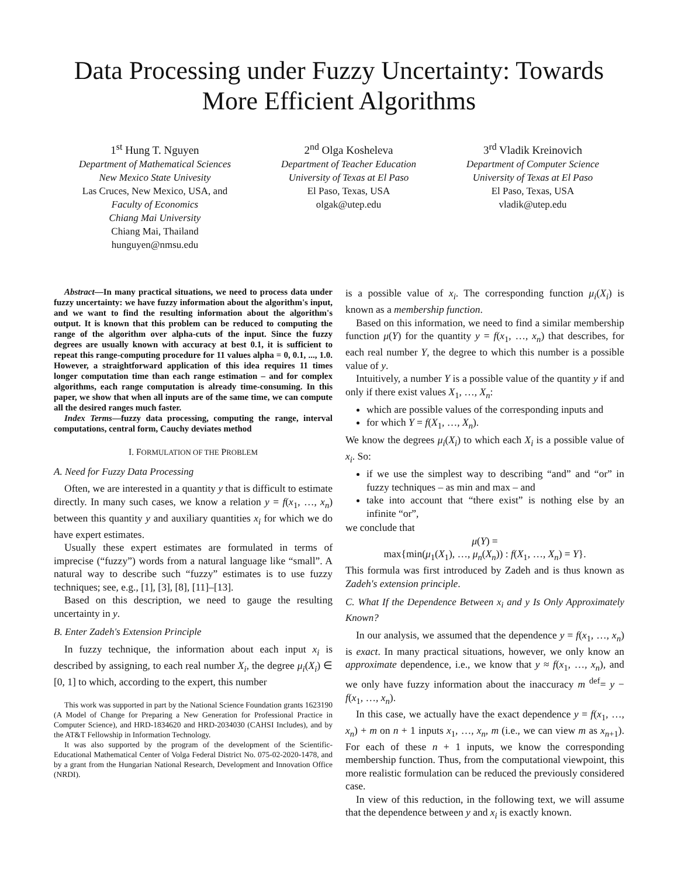Data Processing under Fuzzy Uncertainty: Towards More Efficient Algorithms
1<sup>st</sup> Hung T. Nguyen
Department of Mathematical Sciences
New Mexico State Univesity
Las Cruces, New Mexico, USA, and
Faculty of Economics
Chiang Mai University
Chiang Mai, Thailand
hunguyen@nmsu.edu
2<sup>nd</sup> Olga Kosheleva
Department of Teacher Education
University of Texas at El Paso
El Paso, Texas, USA
olgak@utep.edu
3<sup>rd</sup> Vladik Kreinovich
Department of Computer Science
University of Texas at El Paso
El Paso, Texas, USA
vladik@utep.edu
Abstract—In many practical situations, we need to process data under fuzzy uncertainty: we have fuzzy information about the algorithm's input, and we want to find the resulting information about the algorithm's output. It is known that this problem can be reduced to computing the range of the algorithm over alpha-cuts of the input. Since the fuzzy degrees are usually known with accuracy at best 0.1, it is sufficient to repeat this range-computing procedure for 11 values alpha = 0, 0.1, ..., 1.0. However, a straightforward application of this idea requires 11 times longer computation time than each range estimation – and for complex algorithms, each range computation is already time-consuming. In this paper, we show that when all inputs are of the same time, we can compute all the desired ranges much faster.
Index Terms—fuzzy data processing, computing the range, interval computations, central form, Cauchy deviates method
I. FORMULATION OF THE PROBLEM
A. Need for Fuzzy Data Processing
Often, we are interested in a quantity y that is difficult to estimate directly. In many such cases, we know a relation y = f(x<sub>1</sub>, …, x<sub>n</sub>) between this quantity y and auxiliary quantities x<sub>i</sub> for which we do have expert estimates.
Usually these expert estimates are formulated in terms of imprecise (“fuzzy”) words from a natural language like “small”. A natural way to describe such “fuzzy” estimates is to use fuzzy techniques; see, e.g., [1], [3], [8], [11]–[13].
Based on this description, we need to gauge the resulting uncertainty in y.
B. Enter Zadeh's Extension Principle
In fuzzy technique, the information about each input x<sub>i</sub> is described by assigning, to each real number X<sub>i</sub>, the degree μ<sub>i</sub>(X<sub>i</sub>) ∈ [0, 1] to which, according to the expert, this number
This work was supported in part by the National Science Foundation grants 1623190 (A Model of Change for Preparing a New Generation for Professional Practice in Computer Science), and HRD-1834620 and HRD-2034030 (CAHSI Includes), and by the AT&T Fellowship in Information Technology.
It was also supported by the program of the development of the Scientific-Educational Mathematical Center of Volga Federal District No. 075-02-2020-1478, and by a grant from the Hungarian National Research, Development and Innovation Office (NRDI).
is a possible value of x<sub>i</sub>. The corresponding function μ<sub>i</sub>(X<sub>i</sub>) is known as a membership function.
Based on this information, we need to find a similar membership function μ(Y) for the quantity y = f(x<sub>1</sub>, …, x<sub>n</sub>) that describes, for each real number Y, the degree to which this number is a possible value of y.
Intuitively, a number Y is a possible value of the quantity y if and only if there exist values X<sub>1</sub>, …, X<sub>n</sub>:
which are possible values of the corresponding inputs and
for which Y = f(X<sub>1</sub>, …, X<sub>n</sub>).
We know the degrees μ<sub>i</sub>(X<sub>i</sub>) to which each X<sub>i</sub> is a possible value of x<sub>i</sub>. So:
if we use the simplest way to describing “and” and “or” in fuzzy techniques – as min and max – and
take into account that “there exist” is nothing else by an infinite “or”,
we conclude that
μ(Y) =
max{min(μ<sub>1</sub>(X<sub>1</sub>), …, μ<sub>n</sub>(X<sub>n</sub>)) : f(X<sub>1</sub>, …, X<sub>n</sub>) = Y}.
This formula was first introduced by Zadeh and is thus known as Zadeh's extension principle.
C. What If the Dependence Between x<sub>i</sub> and y Is Only Approximately Known?
In our analysis, we assumed that the dependence y = f(x<sub>1</sub>, …, x<sub>n</sub>) is exact. In many practical situations, however, we only know an approximate dependence, i.e., we know that y ≈ f(x<sub>1</sub>, …, x<sub>n</sub>), and we only have fuzzy information about the inaccuracy m <sup>def</sup>= y − f(x<sub>1</sub>, …, x<sub>n</sub>).
In this case, we actually have the exact dependence y = f(x<sub>1</sub>, …, x<sub>n</sub>) + m on n + 1 inputs x<sub>1</sub>, …, x<sub>n</sub>, m (i.e., we can view m as x<sub>n+1</sub>). For each of these n + 1 inputs, we know the corresponding membership function. Thus, from the computational viewpoint, this more realistic formulation can be reduced the previously considered case.
In view of this reduction, in the following text, we will assume that the dependence between y and x<sub>i</sub> is exactly known.